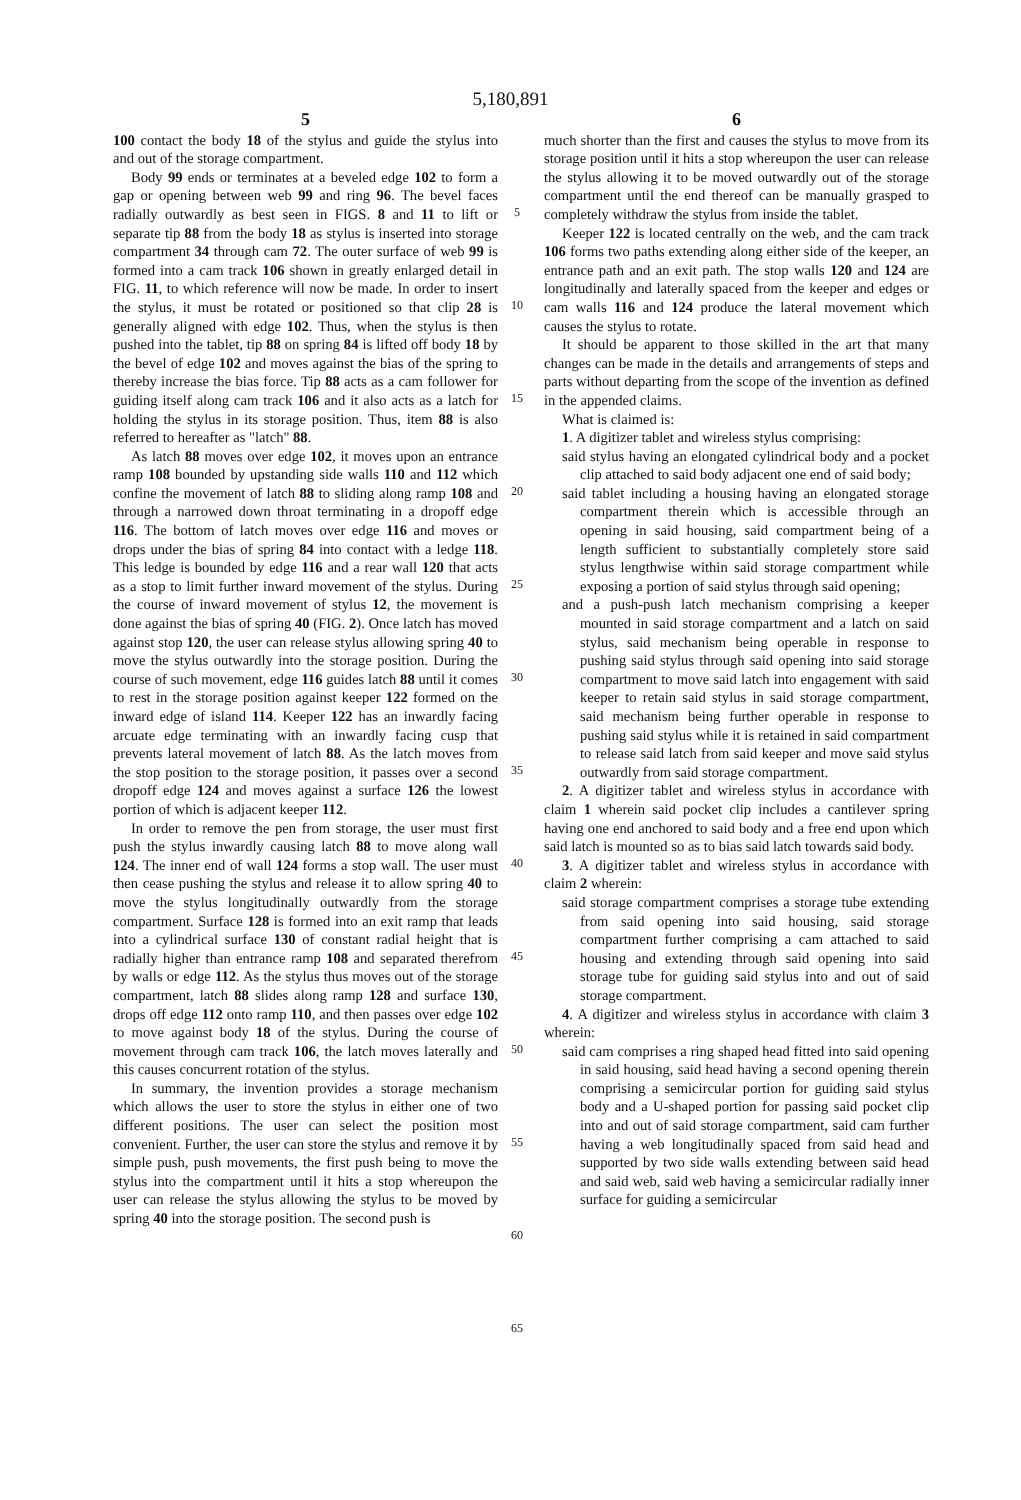5,180,891
5
100 contact the body 18 of the stylus and guide the stylus into and out of the storage compartment.
Body 99 ends or terminates at a beveled edge 102 to form a gap or opening between web 99 and ring 96. The bevel faces radially outwardly as best seen in FIGS. 8 and 11 to lift or separate tip 88 from the body 18 as stylus is inserted into storage compartment 34 through cam 72. The outer surface of web 99 is formed into a cam track 106 shown in greatly enlarged detail in FIG. 11, to which reference will now be made. In order to insert the stylus, it must be rotated or positioned so that clip 28 is generally aligned with edge 102. Thus, when the stylus is then pushed into the tablet, tip 88 on spring 84 is lifted off body 18 by the bevel of edge 102 and moves against the bias of the spring to thereby increase the bias force. Tip 88 acts as a cam follower for guiding itself along cam track 106 and it also acts as a latch for holding the stylus in its storage position. Thus, item 88 is also referred to hereafter as "latch" 88.
As latch 88 moves over edge 102, it moves upon an entrance ramp 108 bounded by upstanding side walls 110 and 112 which confine the movement of latch 88 to sliding along ramp 108 and through a narrowed down throat terminating in a dropoff edge 116. The bottom of latch moves over edge 116 and moves or drops under the bias of spring 84 into contact with a ledge 118. This ledge is bounded by edge 116 and a rear wall 120 that acts as a stop to limit further inward movement of the stylus. During the course of inward movement of stylus 12, the movement is done against the bias of spring 40 (FIG. 2). Once latch has moved against stop 120, the user can release stylus allowing spring 40 to move the stylus outwardly into the storage position. During the course of such movement, edge 116 guides latch 88 until it comes to rest in the storage position against keeper 122 formed on the inward edge of island 114. Keeper 122 has an inwardly facing arcuate edge terminating with an inwardly facing cusp that prevents lateral movement of latch 88. As the latch moves from the stop position to the storage position, it passes over a second dropoff edge 124 and moves against a surface 126 the lowest portion of which is adjacent keeper 112.
In order to remove the pen from storage, the user must first push the stylus inwardly causing latch 88 to move along wall 124. The inner end of wall 124 forms a stop wall. The user must then cease pushing the stylus and release it to allow spring 40 to move the stylus longitudinally outwardly from the storage compartment. Surface 128 is formed into an exit ramp that leads into a cylindrical surface 130 of constant radial height that is radially higher than entrance ramp 108 and separated therefrom by walls or edge 112. As the stylus thus moves out of the storage compartment, latch 88 slides along ramp 128 and surface 130, drops off edge 112 onto ramp 110, and then passes over edge 102 to move against body 18 of the stylus. During the course of movement through cam track 106, the latch moves laterally and this causes concurrent rotation of the stylus.
In summary, the invention provides a storage mechanism which allows the user to store the stylus in either one of two different positions. The user can select the position most convenient. Further, the user can store the stylus and remove it by simple push, push movements, the first push being to move the stylus into the compartment until it hits a stop whereupon the user can release the stylus allowing the stylus to be moved by spring 40 into the storage position. The second push is
5
10
15
20
25
30
35
40
45
50
55
60
65
6
much shorter than the first and causes the stylus to move from its storage position until it hits a stop whereupon the user can release the stylus allowing it to be moved outwardly out of the storage compartment until the end thereof can be manually grasped to completely withdraw the stylus from inside the tablet.
Keeper 122 is located centrally on the web, and the cam track 106 forms two paths extending along either side of the keeper, an entrance path and an exit path. The stop walls 120 and 124 are longitudinally and laterally spaced from the keeper and edges or cam walls 116 and 124 produce the lateral movement which causes the stylus to rotate.
It should be apparent to those skilled in the art that many changes can be made in the details and arrangements of steps and parts without departing from the scope of the invention as defined in the appended claims.
What is claimed is:
1. A digitizer tablet and wireless stylus comprising:
said stylus having an elongated cylindrical body and a pocket clip attached to said body adjacent one end of said body;
said tablet including a housing having an elongated storage compartment therein which is accessible through an opening in said housing, said compartment being of a length sufficient to substantially completely store said stylus lengthwise within said storage compartment while exposing a portion of said stylus through said opening;
and a push-push latch mechanism comprising a keeper mounted in said storage compartment and a latch on said stylus, said mechanism being operable in response to pushing said stylus through said opening into said storage compartment to move said latch into engagement with said keeper to retain said stylus in said storage compartment, said mechanism being further operable in response to pushing said stylus while it is retained in said compartment to release said latch from said keeper and move said stylus outwardly from said storage compartment.
2. A digitizer tablet and wireless stylus in accordance with claim 1 wherein said pocket clip includes a cantilever spring having one end anchored to said body and a free end upon which said latch is mounted so as to bias said latch towards said body.
3. A digitizer tablet and wireless stylus in accordance with claim 2 wherein:
said storage compartment comprises a storage tube extending from said opening into said housing, said storage compartment further comprising a cam attached to said housing and extending through said opening into said storage tube for guiding said stylus into and out of said storage compartment.
4. A digitizer and wireless stylus in accordance with claim 3 wherein:
said cam comprises a ring shaped head fitted into said opening in said housing, said head having a second opening therein comprising a semicircular portion for guiding said stylus body and a U-shaped portion for passing said pocket clip into and out of said storage compartment, said cam further having a web longitudinally spaced from said head and supported by two side walls extending between said head and said web, said web having a semicircular radially inner surface for guiding a semicircular